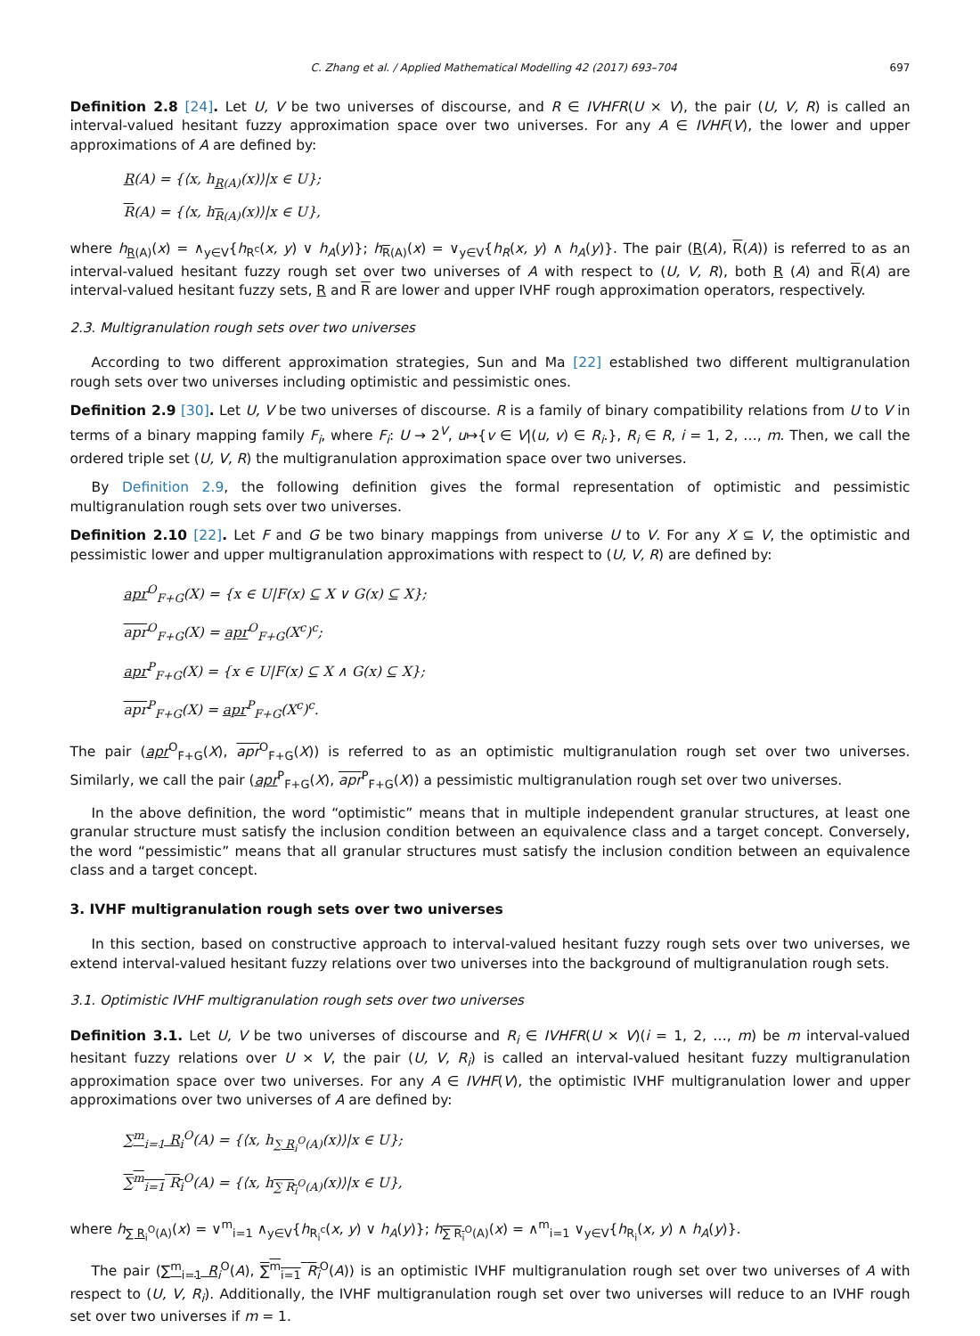C. Zhang et al. / Applied Mathematical Modelling 42 (2017) 693–704 697
Definition 2.8 [24]. Let U, V be two universes of discourse, and R ∈ IVHFR(U × V), the pair (U, V, R) is called an interval-valued hesitant fuzzy approximation space over two universes. For any A ∈ IVHF(V), the lower and upper approximations of A are defined by:
R(A) = {⟨x, h<sub>R(A)</sub>(x)⟩|x ∈ U};
R(A) = {⟨x, h<sub>R(A)</sub>(x)⟩|x ∈ U},
where h<sub>R(A)</sub>(x) = ∧<sub>y∈V</sub>{h<sub>R<sup>c</sup></sub>(x, y) ∨ h<sub>A</sub>(y)}; h<sub>R(A)</sub>(x) = ∨<sub>y∈V</sub>{h<sub>R</sub>(x, y) ∧ h<sub>A</sub>(y)}. The pair (R(A), R(A)) is referred to as an interval-valued hesitant fuzzy rough set over two universes of A with respect to (U, V, R), both R (A) and R(A) are interval-valued hesitant fuzzy sets, R and R are lower and upper IVHF rough approximation operators, respectively.
2.3. Multigranulation rough sets over two universes
According to two different approximation strategies, Sun and Ma [22] established two different multigranulation rough sets over two universes including optimistic and pessimistic ones.
Definition 2.9 [30]. Let U, V be two universes of discourse. R is a family of binary compatibility relations from U to V in terms of a binary mapping family F<sub>i</sub>, where F<sub>i</sub>: U → 2<sup>V</sup>, u↦{v ∈ V|(u, v) ∈ R<sub>i</sub>.}, R<sub>i</sub> ∈ R, i = 1, 2, …, m. Then, we call the ordered triple set (U, V, R) the multigranulation approximation space over two universes.
By Definition 2.9, the following definition gives the formal representation of optimistic and pessimistic multigranulation rough sets over two universes.
Definition 2.10 [22]. Let F and G be two binary mappings from universe U to V. For any X ⊆ V, the optimistic and pessimistic lower and upper multigranulation approximations with respect to (U, V, R) are defined by:
apr<sup>O</sup><sub>F+G</sub>(X) = {x ∈ U|F(x) ⊆ X ∨ G(x) ⊆ X};
apr<sup>O</sup><sub>F+G</sub>(X) = apr<sup>O</sup><sub>F+G</sub>(X<sup>c</sup>)<sup>c</sup>;
apr<sup>P</sup><sub>F+G</sub>(X) = {x ∈ U|F(x) ⊆ X ∧ G(x) ⊆ X};
apr<sup>P</sup><sub>F+G</sub>(X) = apr<sup>P</sup><sub>F+G</sub>(X<sup>c</sup>)<sup>c</sup>.
The pair (apr<sup>O</sup><sub>F+G</sub>(X), apr<sup>O</sup><sub>F+G</sub>(X)) is referred to as an optimistic multigranulation rough set over two universes. Similarly, we call the pair (apr<sup>P</sup><sub>F+G</sub>(X), apr<sup>P</sup><sub>F+G</sub>(X)) a pessimistic multigranulation rough set over two universes.
In the above definition, the word “optimistic” means that in multiple independent granular structures, at least one granular structure must satisfy the inclusion condition between an equivalence class and a target concept. Conversely, the word “pessimistic” means that all granular structures must satisfy the inclusion condition between an equivalence class and a target concept.
3. IVHF multigranulation rough sets over two universes
In this section, based on constructive approach to interval-valued hesitant fuzzy rough sets over two universes, we extend interval-valued hesitant fuzzy relations over two universes into the background of multigranulation rough sets.
3.1. Optimistic IVHF multigranulation rough sets over two universes
Definition 3.1. Let U, V be two universes of discourse and R<sub>i</sub> ∈ IVHFR(U × V)(i = 1, 2, …, m) be m interval-valued hesitant fuzzy relations over U × V, the pair (U, V, R<sub>i</sub>) is called an interval-valued hesitant fuzzy multigranulation approximation space over two universes. For any A ∈ IVHF(V), the optimistic IVHF multigranulation lower and upper approximations over two universes of A are defined by:
∑<sup>m</sup><sub>i=1</sub> R<sub>i</sub><sup>O</sup>(A) = {⟨x, h<sub>∑ R<sub>i</sub><sup>O</sup>(A)</sub>(x)⟩|x ∈ U};
∑<sup>m</sup><sub>i=1</sub> R<sub>i</sub><sup>O</sup>(A) = {⟨x, h<sub>∑ R<sub>i</sub><sup>O</sup>(A)</sub>(x)⟩|x ∈ U},
where h<sub>∑ R<sub>i</sub><sup>O</sup>(A)</sub>(x) = ∨<sup>m</sup><sub>i=1</sub> ∧<sub>y∈V</sub>{h<sub>R<sub>i</sub><sup>c</sup></sub>(x, y) ∨ h<sub>A</sub>(y)}; h<sub>∑ R<sub>i</sub><sup>O</sup>(A)</sub>(x) = ∧<sup>m</sup><sub>i=1</sub> ∨<sub>y∈V</sub>{h<sub>R<sub>i</sub></sub>(x, y) ∧ h<sub>A</sub>(y)}.
The pair (∑<sup>m</sup><sub>i=1</sub> R<sub>i</sub><sup>O</sup>(A), ∑<sup>m</sup><sub>i=1</sub> R<sub>i</sub><sup>O</sup>(A)) is an optimistic IVHF multigranulation rough set over two universes of A with respect to (U, V, R<sub>i</sub>). Additionally, the IVHF multigranulation rough set over two universes will reduce to an IVHF rough set over two universes if m = 1.